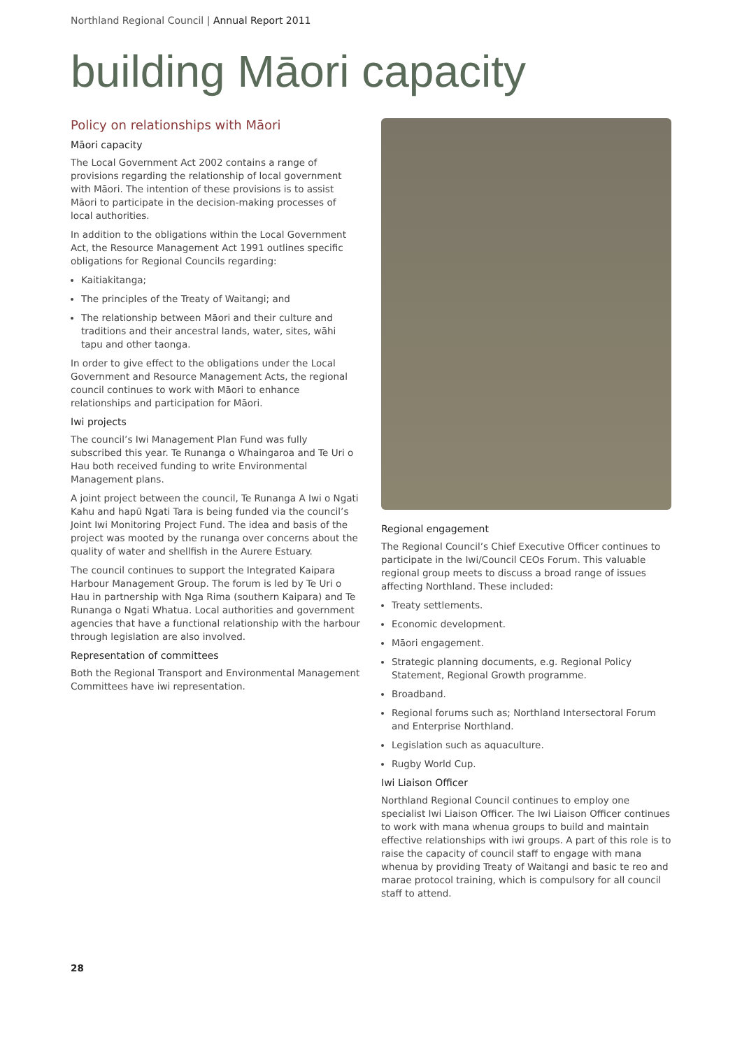Northland Regional Council | Annual Report 2011
building Māori capacity
Policy on relationships with Māori
Māori capacity
The Local Government Act 2002 contains a range of provisions regarding the relationship of local government with Māori. The intention of these provisions is to assist Māori to participate in the decision-making processes of local authorities.
In addition to the obligations within the Local Government Act, the Resource Management Act 1991 outlines specific obligations for Regional Councils regarding:
Kaitiakitanga;
The principles of the Treaty of Waitangi; and
The relationship between Māori and their culture and traditions and their ancestral lands, water, sites, wāhi tapu and other taonga.
In order to give effect to the obligations under the Local Government and Resource Management Acts, the regional council continues to work with Māori to enhance relationships and participation for Māori.
Iwi projects
The council’s Iwi Management Plan Fund was fully subscribed this year. Te Runanga o Whaingaroa and Te Uri o Hau both received funding to write Environmental Management plans.
A joint project between the council, Te Runanga A Iwi o Ngati Kahu and hapū Ngati Tara is being funded via the council’s Joint Iwi Monitoring Project Fund. The idea and basis of the project was mooted by the runanga over concerns about the quality of water and shellfish in the Aurere Estuary.
The council continues to support the Integrated Kaipara Harbour Management Group. The forum is led by Te Uri o Hau in partnership with Nga Rima (southern Kaipara) and Te Runanga o Ngati Whatua. Local authorities and government agencies that have a functional relationship with the harbour through legislation are also involved.
Representation of committees
Both the Regional Transport and Environmental Management Committees have iwi representation.
Regional engagement
The Regional Council’s Chief Executive Officer continues to participate in the Iwi/Council CEOs Forum. This valuable regional group meets to discuss a broad range of issues affecting Northland. These included:
Treaty settlements.
Economic development.
Māori engagement.
Strategic planning documents, e.g. Regional Policy Statement, Regional Growth programme.
Broadband.
Regional forums such as; Northland Intersectoral Forum and Enterprise Northland.
Legislation such as aquaculture.
Rugby World Cup.
Iwi Liaison Officer
Northland Regional Council continues to employ one specialist Iwi Liaison Officer. The Iwi Liaison Officer continues to work with mana whenua groups to build and maintain effective relationships with iwi groups. A part of this role is to raise the capacity of council staff to engage with mana whenua by providing Treaty of Waitangi and basic te reo and marae protocol training, which is compulsory for all council staff to attend.
28